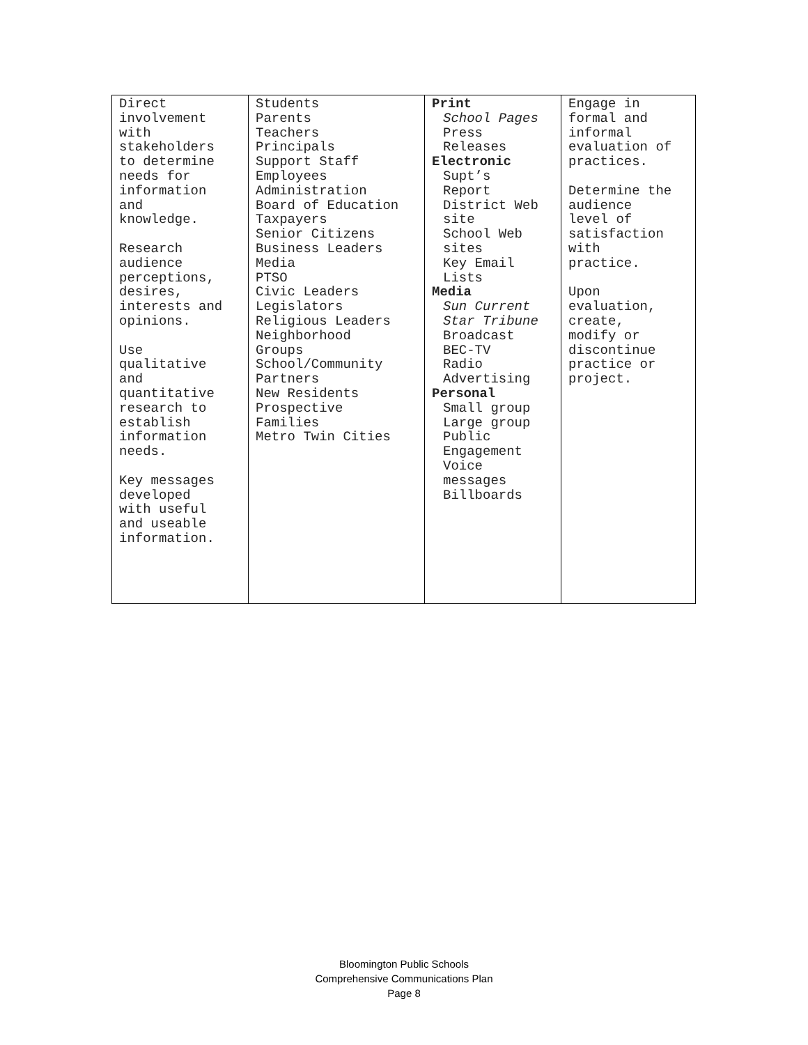| Direct involvement with stakeholders to determine needs for information and knowledge. Research audience perceptions, desires, interests and opinions. Use qualitative and quantitative research to establish information needs. Key messages developed with useful and useable information. | Students Parents Teachers Principals Support Staff Employees Administration Board of Education Taxpayers Senior Citizens Business Leaders Media PTSO Civic Leaders Legislators Religious Leaders Neighborhood Groups School/Community Partners New Residents Prospective Families Metro Twin Cities | Print School Pages Press Releases Electronic Supt’s Report District Web site School Web sites Key Email Lists Media Sun Current Star Tribune Broadcast BEC-TV Radio Advertising Personal Small group Large group Public Engagement Voice messages Billboards | Engage in formal and informal evaluation of practices. Determine the audience level of satisfaction with practice. Upon evaluation, create, modify or discontinue practice or project. |
Bloomington Public Schools
Comprehensive Communications Plan
Page 8